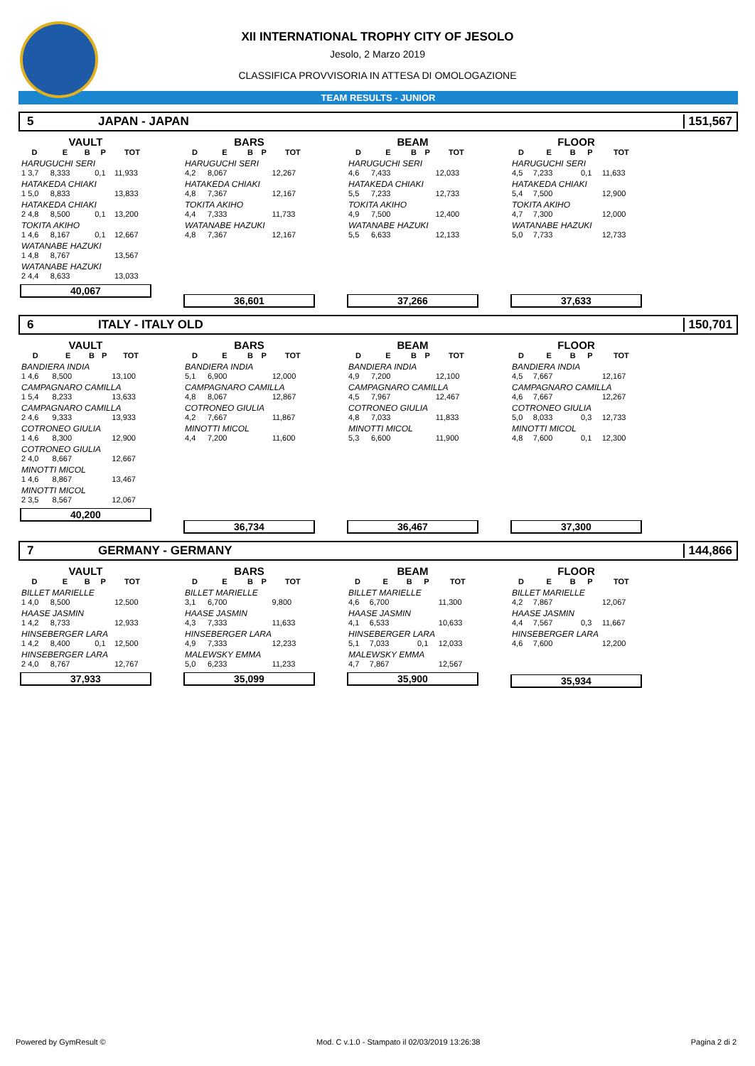XII INTERNATIONAL TROPHY CITY OF JESOLO
Jesolo, 2 Marzo 2019
CLASSIFICA PROVVISORIA IN ATTESA DI OMOLOGAZIONE
TEAM RESULTS - JUNIOR
5 JAPAN - JAPAN 151,567
VAULT
| D | E | B | P | TOT |
| --- | --- | --- | --- | --- |
| HARUGUCHI SERI | | | | |
| 1 3,7 | 8,333 | | 0,1 | 11,933 |
| HATAKEDA CHIAKI | | | | |
| 1 5,0 | 8,833 | | | 13,833 |
| HATAKEDA CHIAKI | | | | |
| 2 4,8 | 8,500 | | 0,1 | 13,200 |
| TOKITA AKIHO | | | | |
| 1 4,6 | 8,167 | | 0,1 | 12,667 |
| WATANABE HAZUKI | | | | |
| 1 4,8 | 8,767 | | | 13,567 |
| WATANABE HAZUKI | | | | |
| 2 4,4 | 8,633 | | | 13,033 |
40,067
BARS
| D | E | B | P | TOT |
| --- | --- | --- | --- | --- |
| HARUGUCHI SERI | | | | |
| 4,2 | 8,067 | | | 12,267 |
| HATAKEDA CHIAKI | | | | |
| 4,8 | 7,367 | | | 12,167 |
| TOKITA AKIHO | | | | |
| 4,4 | 7,333 | | | 11,733 |
| WATANABE HAZUKI | | | | |
| 4,8 | 7,367 | | | 12,167 |
36,601
BEAM
| D | E | B | P | TOT |
| --- | --- | --- | --- | --- |
| HARUGUCHI SERI | | | | |
| 4,6 | 7,433 | | | 12,033 |
| HATAKEDA CHIAKI | | | | |
| 5,5 | 7,233 | | | 12,733 |
| TOKITA AKIHO | | | | |
| 4,9 | 7,500 | | | 12,400 |
| WATANABE HAZUKI | | | | |
| 5,5 | 6,633 | | | 12,133 |
37,266
FLOOR
| D | E | B | P | TOT |
| --- | --- | --- | --- | --- |
| HARUGUCHI SERI | | | | |
| 4,5 | 7,233 | | 0,1 | 11,633 |
| HATAKEDA CHIAKI | | | | |
| 5,4 | 7,500 | | | 12,900 |
| TOKITA AKIHO | | | | |
| 4,7 | 7,300 | | | 12,000 |
| WATANABE HAZUKI | | | | |
| 5,0 | 7,733 | | | 12,733 |
37,633
6 ITALY - ITALY OLD 150,701
VAULT
| D | E | B | P | TOT |
| --- | --- | --- | --- | --- |
| BANDIERA INDIA | | | | |
| 1 4,6 | 8,500 | | | 13,100 |
| CAMPAGNARO CAMILLA | | | | |
| 1 5,4 | 8,233 | | | 13,633 |
| CAMPAGNARO CAMILLA | | | | |
| 2 4,6 | 9,333 | | | 13,933 |
| COTRONEO GIULIA | | | | |
| 1 4,6 | 8,300 | | | 12,900 |
| COTRONEO GIULIA | | | | |
| 2 4,0 | 8,667 | | | 12,667 |
| MINOTTI MICOL | | | | |
| 1 4,6 | 8,867 | | | 13,467 |
| MINOTTI MICOL | | | | |
| 2 3,5 | 8,567 | | | 12,067 |
40,200
BARS
| D | E | B | P | TOT |
| --- | --- | --- | --- | --- |
| BANDIERA INDIA | | | | |
| 5,1 | 6,900 | | | 12,000 |
| CAMPAGNARO CAMILLA | | | | |
| 4,8 | 8,067 | | | 12,867 |
| COTRONEO GIULIA | | | | |
| 4,2 | 7,667 | | | 11,867 |
| MINOTTI MICOL | | | | |
| 4,4 | 7,200 | | | 11,600 |
36,734
BEAM
| D | E | B | P | TOT |
| --- | --- | --- | --- | --- |
| BANDIERA INDIA | | | | |
| 4,9 | 7,200 | | | 12,100 |
| CAMPAGNARO CAMILLA | | | | |
| 4,5 | 7,967 | | | 12,467 |
| COTRONEO GIULIA | | | | |
| 4,8 | 7,033 | | | 11,833 |
| MINOTTI MICOL | | | | |
| 5,3 | 6,600 | | | 11,900 |
36,467
FLOOR
| D | E | B | P | TOT |
| --- | --- | --- | --- | --- |
| BANDIERA INDIA | | | | |
| 4,5 | 7,667 | | | 12,167 |
| CAMPAGNARO CAMILLA | | | | |
| 4,6 | 7,667 | | | 12,267 |
| COTRONEO GIULIA | | | | |
| 5,0 | 8,033 | | 0,3 | 12,733 |
| MINOTTI MICOL | | | | |
| 4,8 | 7,600 | | 0,1 | 12,300 |
37,300
7 GERMANY - GERMANY 144,866
VAULT
| D | E | B | P | TOT |
| --- | --- | --- | --- | --- |
| BILLET MARIELLE | | | | |
| 1 4,0 | 8,500 | | | 12,500 |
| HAASE JASMIN | | | | |
| 1 4,2 | 8,733 | | | 12,933 |
| HINSEBERGER LARA | | | | |
| 1 4,2 | 8,400 | | 0,1 | 12,500 |
| HINSEBERGER LARA | | | | |
| 2 4,0 | 8,767 | | | 12,767 |
37,933
BARS
| D | E | B | P | TOT |
| --- | --- | --- | --- | --- |
| BILLET MARIELLE | | | | |
| 3,1 | 6,700 | | | 9,800 |
| HAASE JASMIN | | | | |
| 4,3 | 7,333 | | | 11,633 |
| HINSEBERGER LARA | | | | |
| 4,9 | 7,333 | | | 12,233 |
| MALEWSKY EMMA | | | | |
| 5,0 | 6,233 | | | 11,233 |
35,099
BEAM
| D | E | B | P | TOT |
| --- | --- | --- | --- | --- |
| BILLET MARIELLE | | | | |
| 4,6 | 6,700 | | | 11,300 |
| HAASE JASMIN | | | | |
| 4,1 | 6,533 | | | 10,633 |
| HINSEBERGER LARA | | | | |
| 5,1 | 7,033 | | 0,1 | 12,033 |
| MALEWSKY EMMA | | | | |
| 4,7 | 7,867 | | | 12,567 |
35,900
FLOOR
| D | E | B | P | TOT |
| --- | --- | --- | --- | --- |
| BILLET MARIELLE | | | | |
| 4,2 | 7,867 | | | 12,067 |
| HAASE JASMIN | | | | |
| 4,4 | 7,567 | | 0,3 | 11,667 |
| HINSEBERGER LARA | | | | |
| 4,6 | 7,600 | | | 12,200 |
35,934
Powered by GymResult © Mod. C v.1.0 - Stampato il 02/03/2019 13:26:38 Pagina 2 di 2